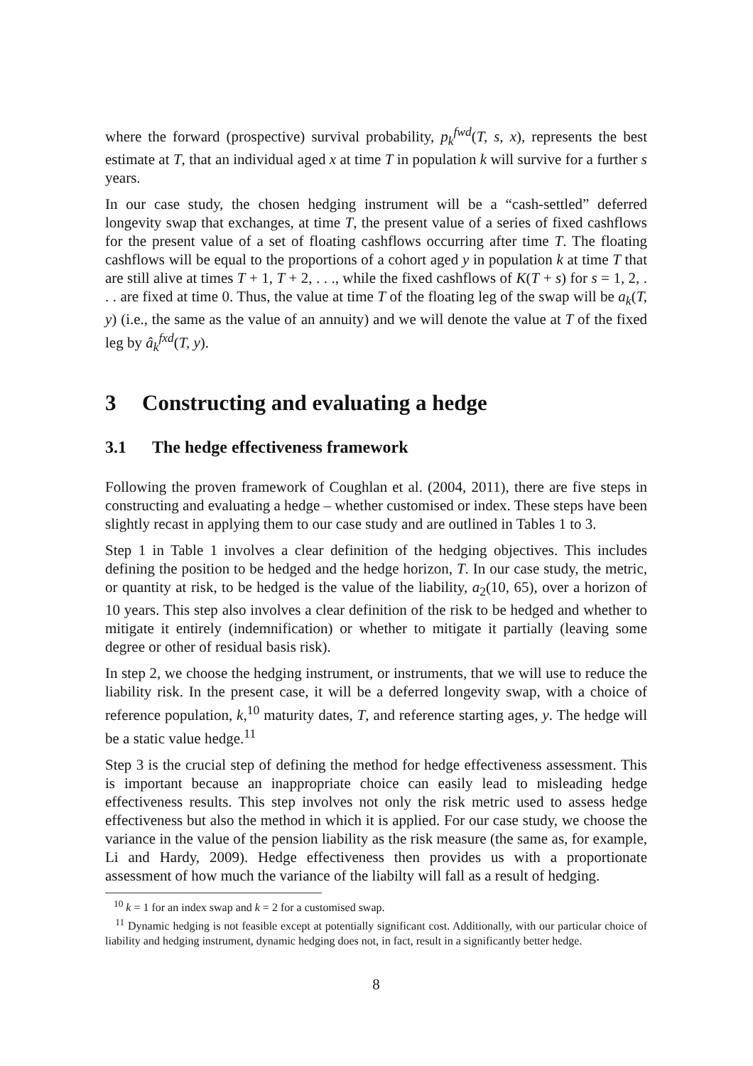where the forward (prospective) survival probability, p<sub>k</sub><sup>fwd</sup>(T, s, x), represents the best estimate at T, that an individual aged x at time T in population k will survive for a further s years.
In our case study, the chosen hedging instrument will be a “cash-settled” deferred longevity swap that exchanges, at time T, the present value of a series of fixed cashflows for the present value of a set of floating cashflows occurring after time T. The floating cashflows will be equal to the proportions of a cohort aged y in population k at time T that are still alive at times T + 1, T + 2, . . ., while the fixed cashflows of K(T + s) for s = 1, 2, . . . are fixed at time 0. Thus, the value at time T of the floating leg of the swap will be a<sub>k</sub>(T, y) (i.e., the same as the value of an annuity) and we will denote the value at T of the fixed leg by â<sub>k</sub><sup>fxd</sup>(T, y).
3 Constructing and evaluating a hedge
3.1 The hedge effectiveness framework
Following the proven framework of Coughlan et al. (2004, 2011), there are five steps in constructing and evaluating a hedge – whether customised or index. These steps have been slightly recast in applying them to our case study and are outlined in Tables 1 to 3.
Step 1 in Table 1 involves a clear definition of the hedging objectives. This includes defining the position to be hedged and the hedge horizon, T. In our case study, the metric, or quantity at risk, to be hedged is the value of the liability, a<sub>2</sub>(10, 65), over a horizon of 10 years. This step also involves a clear definition of the risk to be hedged and whether to mitigate it entirely (indemnification) or whether to mitigate it partially (leaving some degree or other of residual basis risk).
In step 2, we choose the hedging instrument, or instruments, that we will use to reduce the liability risk. In the present case, it will be a deferred longevity swap, with a choice of reference population, k,<sup>10</sup> maturity dates, T, and reference starting ages, y. The hedge will be a static value hedge.<sup>11</sup>
Step 3 is the crucial step of defining the method for hedge effectiveness assessment. This is important because an inappropriate choice can easily lead to misleading hedge effectiveness results. This step involves not only the risk metric used to assess hedge effectiveness but also the method in which it is applied. For our case study, we choose the variance in the value of the pension liability as the risk measure (the same as, for example, Li and Hardy, 2009). Hedge effectiveness then provides us with a proportionate assessment of how much the variance of the liabilty will fall as a result of hedging.
<sup>10</sup> k = 1 for an index swap and k = 2 for a customised swap.
<sup>11</sup> Dynamic hedging is not feasible except at potentially significant cost. Additionally, with our particular choice of liability and hedging instrument, dynamic hedging does not, in fact, result in a significantly better hedge.
8